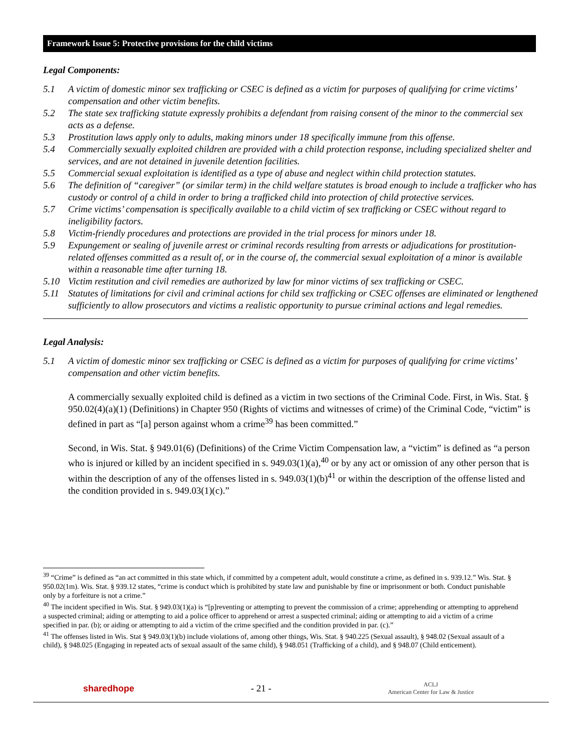Framework Issue 5: Protective provisions for the child victims
Legal Components:
5.1 A victim of domestic minor sex trafficking or CSEC is defined as a victim for purposes of qualifying for crime victims’ compensation and other victim benefits.
5.2 The state sex trafficking statute expressly prohibits a defendant from raising consent of the minor to the commercial sex acts as a defense.
5.3 Prostitution laws apply only to adults, making minors under 18 specifically immune from this offense.
5.4 Commercially sexually exploited children are provided with a child protection response, including specialized shelter and services, and are not detained in juvenile detention facilities.
5.5 Commercial sexual exploitation is identified as a type of abuse and neglect within child protection statutes.
5.6 The definition of “caregiver” (or similar term) in the child welfare statutes is broad enough to include a trafficker who has custody or control of a child in order to bring a trafficked child into protection of child protective services.
5.7 Crime victims’ compensation is specifically available to a child victim of sex trafficking or CSEC without regard to ineligibility factors.
5.8 Victim-friendly procedures and protections are provided in the trial process for minors under 18.
5.9 Expungement or sealing of juvenile arrest or criminal records resulting from arrests or adjudications for prostitution-related offenses committed as a result of, or in the course of, the commercial sexual exploitation of a minor is available within a reasonable time after turning 18.
5.10 Victim restitution and civil remedies are authorized by law for minor victims of sex trafficking or CSEC.
5.11 Statutes of limitations for civil and criminal actions for child sex trafficking or CSEC offenses are eliminated or lengthened sufficiently to allow prosecutors and victims a realistic opportunity to pursue criminal actions and legal remedies.
Legal Analysis:
5.1 A victim of domestic minor sex trafficking or CSEC is defined as a victim for purposes of qualifying for crime victims’ compensation and other victim benefits.
A commercially sexually exploited child is defined as a victim in two sections of the Criminal Code. First, in Wis. Stat. § 950.02(4)(a)(1) (Definitions) in Chapter 950 (Rights of victims and witnesses of crime) of the Criminal Code, “victim” is defined in part as “[a] person against whom a crime<sup>39</sup> has been committed.”
Second, in Wis. Stat. § 949.01(6) (Definitions) of the Crime Victim Compensation law, a “victim” is defined as “a person who is injured or killed by an incident specified in s. 949.03(1)(a),<sup>40</sup> or by any act or omission of any other person that is within the description of any of the offenses listed in s. 949.03(1)(b)<sup>41</sup> or within the description of the offense listed and the condition provided in s. 949.03(1)(c).”
<sup>39</sup> “Crime” is defined as “an act committed in this state which, if committed by a competent adult, would constitute a crime, as defined in s. 939.12.” Wis. Stat. § 950.02(1m). Wis. Stat. § 939.12 states, “crime is conduct which is prohibited by state law and punishable by fine or imprisonment or both. Conduct punishable only by a forfeiture is not a crime.”
<sup>40</sup> The incident specified in Wis. Stat. § 949.03(1)(a) is “[p]reventing or attempting to prevent the commission of a crime; apprehending or attempting to apprehend a suspected criminal; aiding or attempting to aid a police officer to apprehend or arrest a suspected criminal; aiding or attempting to aid a victim of a crime specified in par. (b); or aiding or attempting to aid a victim of the crime specified and the condition provided in par. (c).”
<sup>41</sup> The offenses listed in Wis. Stat § 949.03(1)(b) include violations of, among other things, Wis. Stat. § 940.225 (Sexual assault), § 948.02 (Sexual assault of a child), § 948.025 (Engaging in repeated acts of sexual assault of the same child), § 948.051 (Trafficking of a child), and § 948.07 (Child enticement).
sharedhope - 21 - ACLJ
American Center for Law & Justice